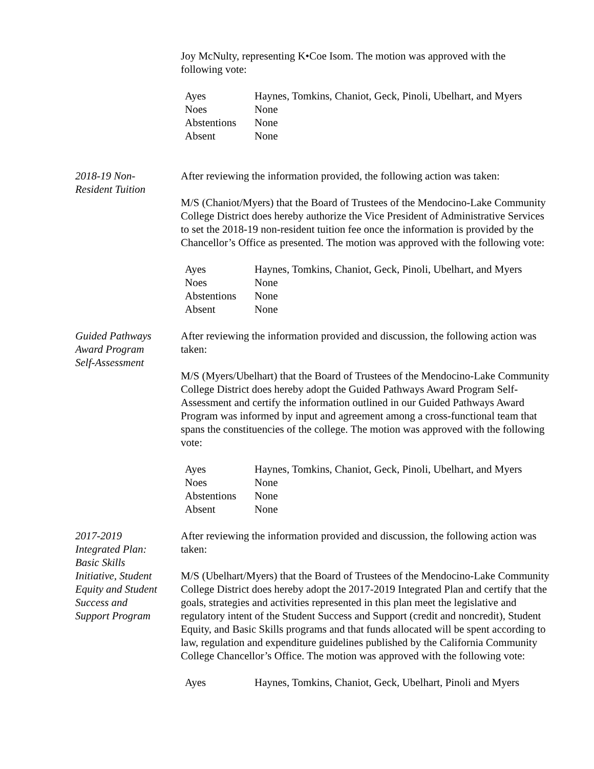Joy McNulty, representing K•Coe Isom. The motion was approved with the following vote:
| Ayes | Haynes, Tomkins, Chaniot, Geck, Pinoli, Ubelhart, and Myers |
| Noes | None |
| Abstentions | None |
| Absent | None |
2018-19 Non-
Resident Tuition
After reviewing the information provided, the following action was taken:
M/S (Chaniot/Myers) that the Board of Trustees of the Mendocino-Lake Community College District does hereby authorize the Vice President of Administrative Services to set the 2018-19 non-resident tuition fee once the information is provided by the Chancellor’s Office as presented. The motion was approved with the following vote:
| Ayes | Haynes, Tomkins, Chaniot, Geck, Pinoli, Ubelhart, and Myers |
| Noes | None |
| Abstentions | None |
| Absent | None |
Guided Pathways
Award Program
Self-Assessment
After reviewing the information provided and discussion, the following action was taken:
M/S (Myers/Ubelhart) that the Board of Trustees of the Mendocino-Lake Community College District does hereby adopt the Guided Pathways Award Program Self-Assessment and certify the information outlined in our Guided Pathways Award Program was informed by input and agreement among a cross-functional team that spans the constituencies of the college. The motion was approved with the following vote:
| Ayes | Haynes, Tomkins, Chaniot, Geck, Pinoli, Ubelhart, and Myers |
| Noes | None |
| Abstentions | None |
| Absent | None |
2017-2019
Integrated Plan:
Basic Skills
Initiative, Student
Equity and Student
Success and
Support Program
After reviewing the information provided and discussion, the following action was taken:
M/S (Ubelhart/Myers) that the Board of Trustees of the Mendocino-Lake Community College District does hereby adopt the 2017-2019 Integrated Plan and certify that the goals, strategies and activities represented in this plan meet the legislative and regulatory intent of the Student Success and Support (credit and noncredit), Student Equity, and Basic Skills programs and that funds allocated will be spent according to law, regulation and expenditure guidelines published by the California Community College Chancellor’s Office. The motion was approved with the following vote:
| Ayes | Haynes, Tomkins, Chaniot, Geck, Ubelhart, Pinoli and Myers |